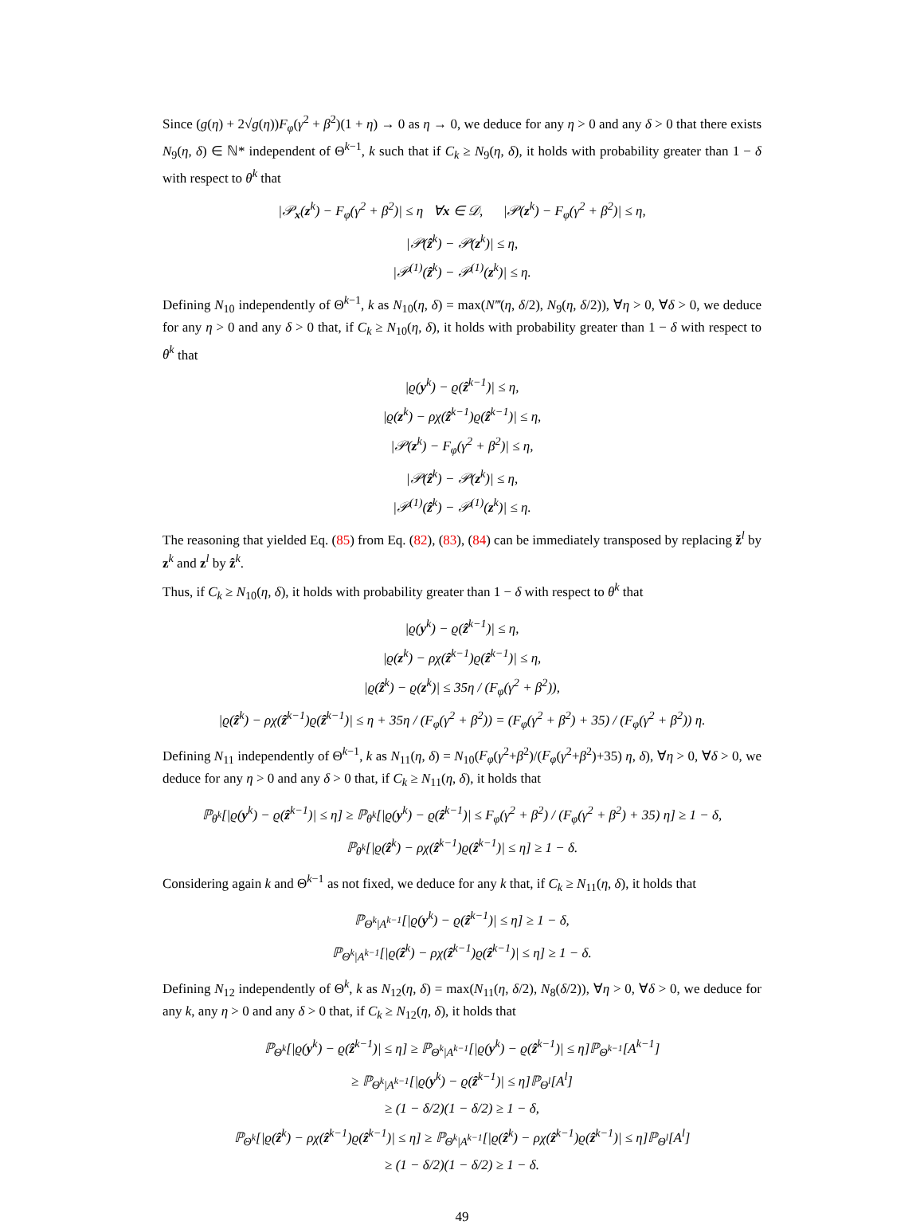Since (g(η) + 2√g(η))F<sub>φ</sub>(γ<sup>2</sup> + β<sup>2</sup>)(1 + η) → 0 as η → 0, we deduce for any η > 0 and any δ > 0 that there exists N<sub>9</sub>(η, δ) ∈ ℕ* independent of Θ<sup>k−1</sup>, k such that if C<sub>k</sub> ≥ N<sub>9</sub>(η, δ), it holds with probability greater than 1 − δ with respect to θ<sup>k</sup> that
|𝒫<sub>x</sub>(z<sup>k</sup>) − F<sub>φ</sub>(γ<sup>2</sup> + β<sup>2</sup>)| ≤ η ∀x ∈ 𝒟, |𝒫(z<sup>k</sup>) − F<sub>φ</sub>(γ<sup>2</sup> + β<sup>2</sup>)| ≤ η,
|𝒫(ẑ<sup>k</sup>) − 𝒫(z<sup>k</sup>)| ≤ η,
|𝒫<sup>(1)</sup>(ẑ<sup>k</sup>) − 𝒫<sup>(1)</sup>(z<sup>k</sup>)| ≤ η.
Defining N<sub>10</sub> independently of Θ<sup>k−1</sup>, k as N<sub>10</sub>(η, δ) = max(N‴(η, δ/2), N<sub>9</sub>(η, δ/2)), ∀η > 0, ∀δ > 0, we deduce for any η > 0 and any δ > 0 that, if C<sub>k</sub> ≥ N<sub>10</sub>(η, δ), it holds with probability greater than 1 − δ with respect to θ<sup>k</sup> that
|ϱ(y<sup>k</sup>) − ϱ(ẑ<sup>k−1</sup>)| ≤ η,
|ϱ(z<sup>k</sup>) − ρχ(ẑ<sup>k−1</sup>)ϱ(ẑ<sup>k−1</sup>)| ≤ η,
|𝒫(z<sup>k</sup>) − F<sub>φ</sub>(γ<sup>2</sup> + β<sup>2</sup>)| ≤ η,
|𝒫(ẑ<sup>k</sup>) − 𝒫(z<sup>k</sup>)| ≤ η,
|𝒫<sup>(1)</sup>(ẑ<sup>k</sup>) − 𝒫<sup>(1)</sup>(z<sup>k</sup>)| ≤ η.
The reasoning that yielded Eq. (85) from Eq. (82), (83), (84) can be immediately transposed by replacing ž<sup>l</sup> by z<sup>k</sup> and z<sup>l</sup> by ẑ<sup>k</sup>.
Thus, if C<sub>k</sub> ≥ N<sub>10</sub>(η, δ), it holds with probability greater than 1 − δ with respect to θ<sup>k</sup> that
|ϱ(y<sup>k</sup>) − ϱ(ẑ<sup>k−1</sup>)| ≤ η,
|ϱ(z<sup>k</sup>) − ρχ(ẑ<sup>k−1</sup>)ϱ(ẑ<sup>k−1</sup>)| ≤ η,
|ϱ(ẑ<sup>k</sup>) − ϱ(z<sup>k</sup>)| ≤ 35η / (F<sub>φ</sub>(γ<sup>2</sup> + β<sup>2</sup>)),
|ϱ(ẑ<sup>k</sup>) − ρχ(ẑ<sup>k−1</sup>)ϱ(ẑ<sup>k−1</sup>)| ≤ η + 35η / (F<sub>φ</sub>(γ<sup>2</sup> + β<sup>2</sup>)) = (F<sub>φ</sub>(γ<sup>2</sup> + β<sup>2</sup>) + 35) / (F<sub>φ</sub>(γ<sup>2</sup> + β<sup>2</sup>)) η.
Defining N<sub>11</sub> independently of Θ<sup>k−1</sup>, k as N<sub>11</sub>(η, δ) = N<sub>10</sub>(F<sub>φ</sub>(γ<sup>2</sup>+β<sup>2</sup>)/(F<sub>φ</sub>(γ<sup>2</sup>+β<sup>2</sup>)+35) η, δ), ∀η > 0, ∀δ > 0, we deduce for any η > 0 and any δ > 0 that, if C<sub>k</sub> ≥ N<sub>11</sub>(η, δ), it holds that
ℙ<sub>θ<sup>k</sup></sub>[|ϱ(y<sup>k</sup>) − ϱ(ẑ<sup>k−1</sup>)| ≤ η] ≥ ℙ<sub>θ<sup>k</sup></sub>[|ϱ(y<sup>k</sup>) − ϱ(ẑ<sup>k−1</sup>)| ≤ F<sub>φ</sub>(γ<sup>2</sup> + β<sup>2</sup>) / (F<sub>φ</sub>(γ<sup>2</sup> + β<sup>2</sup>) + 35) η] ≥ 1 − δ,
ℙ<sub>θ<sup>k</sup></sub>[|ϱ(ẑ<sup>k</sup>) − ρχ(ẑ<sup>k−1</sup>)ϱ(ẑ<sup>k−1</sup>)| ≤ η] ≥ 1 − δ.
Considering again k and Θ<sup>k−1</sup> as not fixed, we deduce for any k that, if C<sub>k</sub> ≥ N<sub>11</sub>(η, δ), it holds that
ℙ<sub>Θ<sup>k</sup>|A<sup>k−1</sup></sub>[|ϱ(y<sup>k</sup>) − ϱ(ẑ<sup>k−1</sup>)| ≤ η] ≥ 1 − δ,
ℙ<sub>Θ<sup>k</sup>|A<sup>k−1</sup></sub>[|ϱ(ẑ<sup>k</sup>) − ρχ(ẑ<sup>k−1</sup>)ϱ(ẑ<sup>k−1</sup>)| ≤ η] ≥ 1 − δ.
Defining N<sub>12</sub> independently of Θ<sup>k</sup>, k as N<sub>12</sub>(η, δ) = max(N<sub>11</sub>(η, δ/2), N<sub>8</sub>(δ/2)), ∀η > 0, ∀δ > 0, we deduce for any k, any η > 0 and any δ > 0 that, if C<sub>k</sub> ≥ N<sub>12</sub>(η, δ), it holds that
ℙ<sub>Θ<sup>k</sup></sub>[|ϱ(y<sup>k</sup>) − ϱ(ẑ<sup>k−1</sup>)| ≤ η] ≥ ℙ<sub>Θ<sup>k</sup>|A<sup>k−1</sup></sub>[|ϱ(y<sup>k</sup>) − ϱ(ẑ<sup>k−1</sup>)| ≤ η]ℙ<sub>Θ<sup>k−1</sup></sub>[A<sup>k−1</sup>]
≥ ℙ<sub>Θ<sup>k</sup>|A<sup>k−1</sup></sub>[|ϱ(y<sup>k</sup>) − ϱ(ẑ<sup>k−1</sup>)| ≤ η]ℙ<sub>Θ<sup>l</sup></sub>[A<sup>l</sup>]
≥ (1 − δ/2)(1 − δ/2) ≥ 1 − δ,
ℙ<sub>Θ<sup>k</sup></sub>[|ϱ(ẑ<sup>k</sup>) − ρχ(ẑ<sup>k−1</sup>)ϱ(ẑ<sup>k−1</sup>)| ≤ η] ≥ ℙ<sub>Θ<sup>k</sup>|A<sup>k−1</sup></sub>[|ϱ(ẑ<sup>k</sup>) − ρχ(ẑ<sup>k−1</sup>)ϱ(ẑ<sup>k−1</sup>)| ≤ η]ℙ<sub>Θ<sup>l</sup></sub>[A<sup>l</sup>]
≥ (1 − δ/2)(1 − δ/2) ≥ 1 − δ.
49